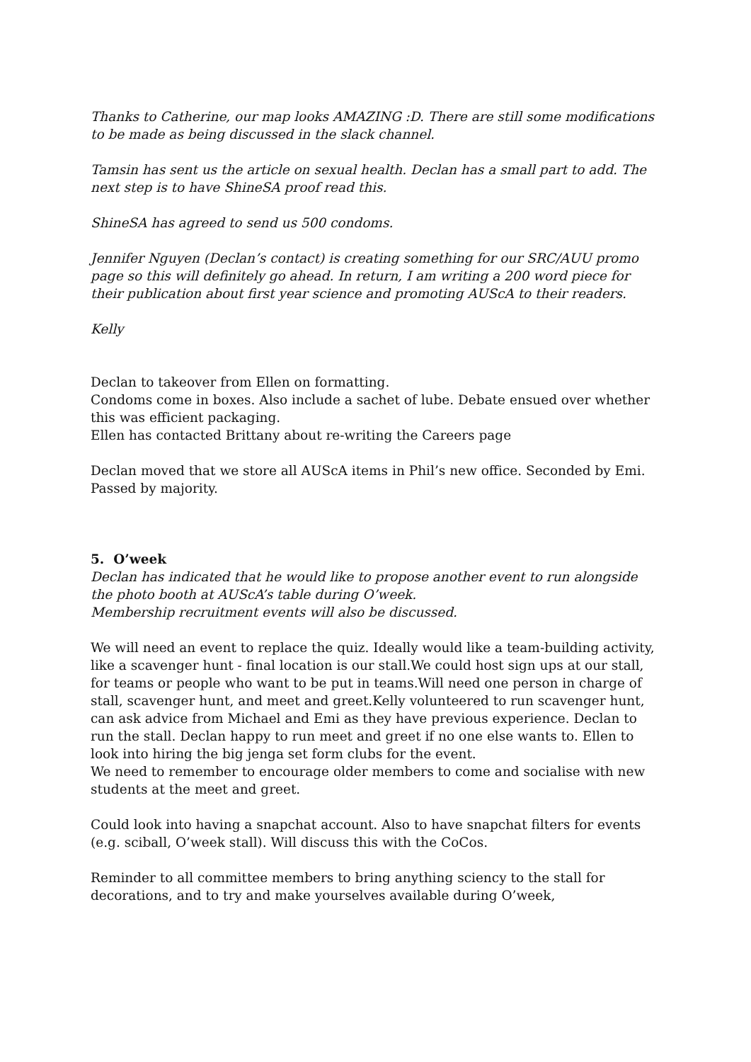Thanks to Catherine, our map looks AMAZING :D. There are still some modifications to be made as being discussed in the slack channel.
Tamsin has sent us the article on sexual health. Declan has a small part to add. The next step is to have ShineSA proof read this.
ShineSA has agreed to send us 500 condoms.
Jennifer Nguyen (Declan’s contact) is creating something for our SRC/AUU promo page so this will definitely go ahead. In return, I am writing a 200 word piece for their publication about first year science and promoting AUScA to their readers.
Kelly
Declan to takeover from Ellen on formatting.
Condoms come in boxes. Also include a sachet of lube. Debate ensued over whether this was efficient packaging.
Ellen has contacted Brittany about re-writing the Careers page
Declan moved that we store all AUScA items in Phil’s new office. Seconded by Emi. Passed by majority.
5. O’week
Declan has indicated that he would like to propose another event to run alongside the photo booth at AUScA’s table during O’week.
Membership recruitment events will also be discussed.
We will need an event to replace the quiz. Ideally would like a team-building activity, like a scavenger hunt - final location is our stall.We could host sign ups at our stall, for teams or people who want to be put in teams.Will need one person in charge of stall, scavenger hunt, and meet and greet.Kelly volunteered to run scavenger hunt, can ask advice from Michael and Emi as they have previous experience. Declan to run the stall. Declan happy to run meet and greet if no one else wants to. Ellen to look into hiring the big jenga set form clubs for the event.
We need to remember to encourage older members to come and socialise with new students at the meet and greet.
Could look into having a snapchat account. Also to have snapchat filters for events (e.g. sciball, O’week stall). Will discuss this with the CoCos.
Reminder to all committee members to bring anything sciency to the stall for decorations, and to try and make yourselves available during O’week,